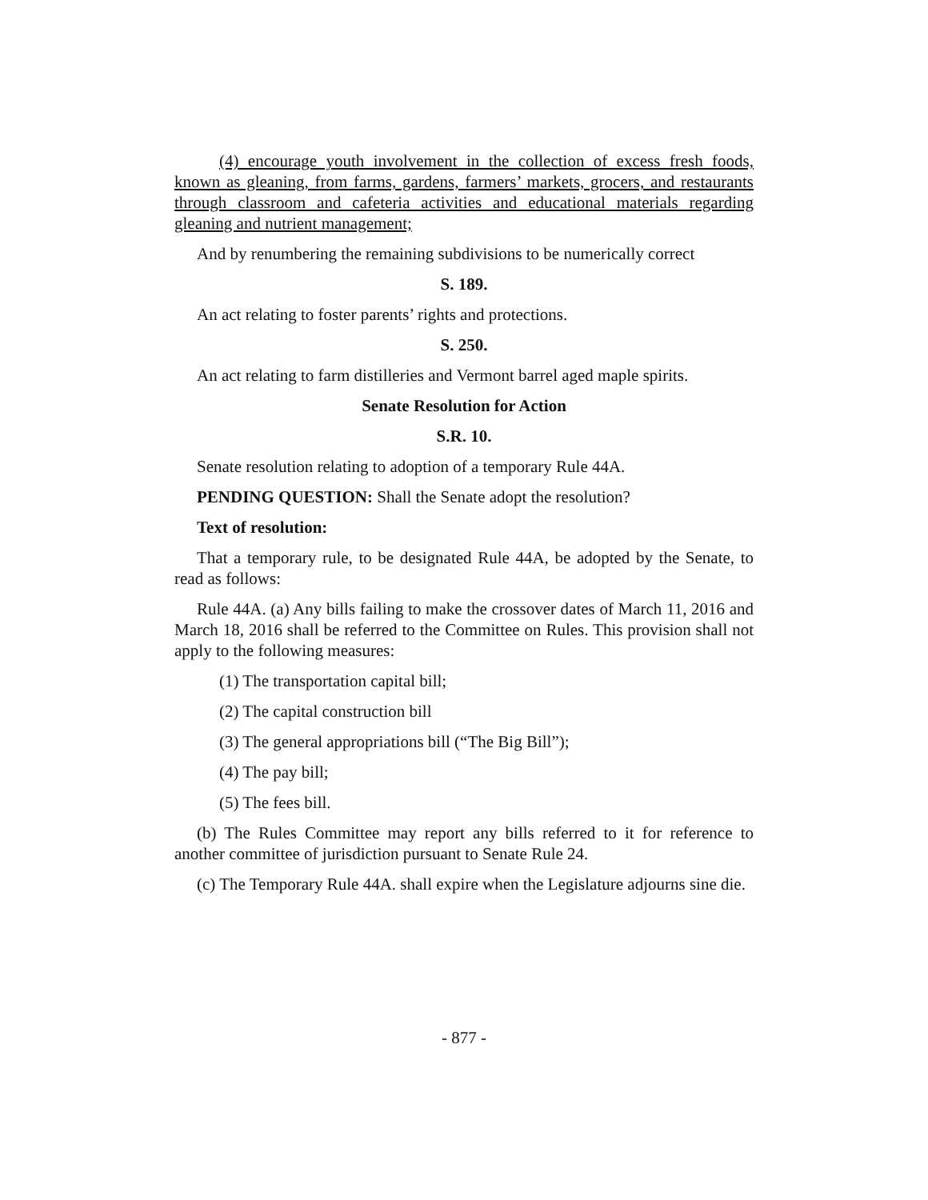(4) encourage youth involvement in the collection of excess fresh foods, known as gleaning, from farms, gardens, farmers’ markets, grocers, and restaurants through classroom and cafeteria activities and educational materials regarding gleaning and nutrient management;
And by renumbering the remaining subdivisions to be numerically correct
S. 189.
An act relating to foster parents’ rights and protections.
S. 250.
An act relating to farm distilleries and Vermont barrel aged maple spirits.
Senate Resolution for Action
S.R. 10.
Senate resolution relating to adoption of a temporary Rule 44A.
PENDING QUESTION: Shall the Senate adopt the resolution?
Text of resolution:
That a temporary rule, to be designated Rule 44A, be adopted by the Senate, to read as follows:
Rule 44A. (a) Any bills failing to make the crossover dates of March 11, 2016 and March 18, 2016 shall be referred to the Committee on Rules. This provision shall not apply to the following measures:
(1) The transportation capital bill;
(2) The capital construction bill
(3) The general appropriations bill (“The Big Bill”);
(4) The pay bill;
(5) The fees bill.
(b) The Rules Committee may report any bills referred to it for reference to another committee of jurisdiction pursuant to Senate Rule 24.
(c) The Temporary Rule 44A. shall expire when the Legislature adjourns sine die.
- 877 -